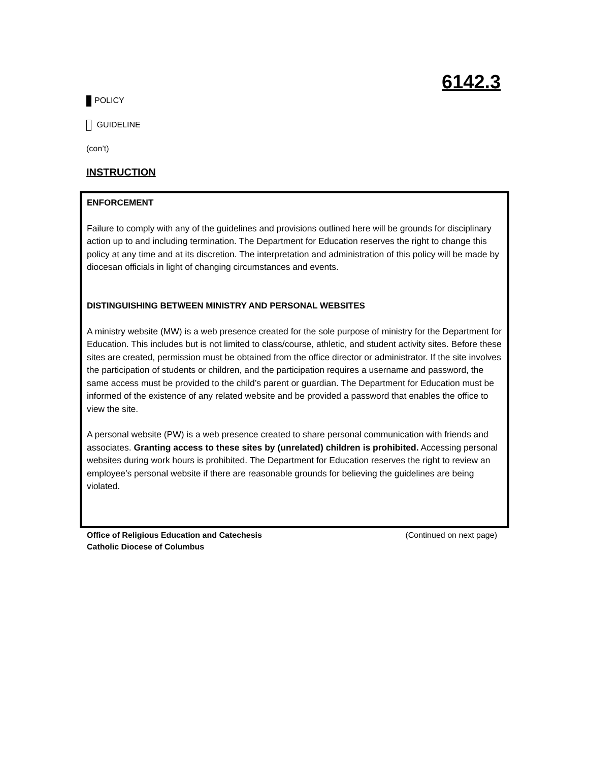6142.3
POLICY
GUIDELINE
(con’t)
INSTRUCTION
ENFORCEMENT
Failure to comply with any of the guidelines and provisions outlined here will be grounds for disciplinary action up to and including termination. The Department for Education reserves the right to change this policy at any time and at its discretion. The interpretation and administration of this policy will be made by diocesan officials in light of changing circumstances and events.
DISTINGUISHING BETWEEN MINISTRY AND PERSONAL WEBSITES
A ministry website (MW) is a web presence created for the sole purpose of ministry for the Department for Education. This includes but is not limited to class/course, athletic, and student activity sites. Before these sites are created, permission must be obtained from the office director or administrator. If the site involves the participation of students or children, and the participation requires a username and password, the same access must be provided to the child’s parent or guardian. The Department for Education must be informed of the existence of any related website and be provided a password that enables the office to view the site.
A personal website (PW) is a web presence created to share personal communication with friends and associates. Granting access to these sites by (unrelated) children is prohibited. Accessing personal websites during work hours is prohibited. The Department for Education reserves the right to review an employee’s personal website if there are reasonable grounds for believing the guidelines are being violated.
Office of Religious Education and Catechesis
Catholic Diocese of Columbus
(Continued on next page)